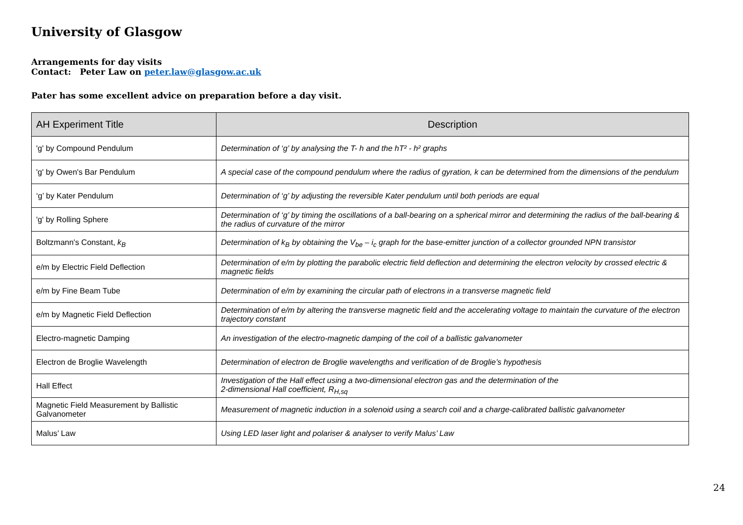University of Glasgow
Arrangements for day visits
Contact: Peter Law on peter.law@glasgow.ac.uk
Pater has some excellent advice on preparation before a day visit.
| AH Experiment Title | Description |
| --- | --- |
| 'g' by Compound Pendulum | Determination of ‘g’ by analysing the T- h and the hT² - h² graphs |
| 'g' by Owen's Bar Pendulum | A special case of the compound pendulum where the radius of gyration, k can be determined from the dimensions of the pendulum |
| ‘g’ by Kater Pendulum | Determination of ‘g’ by adjusting the reversible Kater pendulum until both periods are equal |
| 'g' by Rolling Sphere | Determination of ‘g’ by timing the oscillations of a ball-bearing on a spherical mirror and determining the radius of the ball-bearing & the radius of curvature of the mirror |
| Boltzmann's Constant, k<sub>B</sub> | Determination of k<sub>B</sub> by obtaining the V<sub>be</sub> – i<sub>c</sub> graph for the base-emitter junction of a collector grounded NPN transistor |
| e/m by Electric Field Deflection | Determination of e/m by plotting the parabolic electric field deflection and determining the electron velocity by crossed electric & magnetic fields |
| e/m by Fine Beam Tube | Determination of e/m by examining the circular path of electrons in a transverse magnetic field |
| e/m by Magnetic Field Deflection | Determination of e/m by altering the transverse magnetic field and the accelerating voltage to maintain the curvature of the electron trajectory constant |
| Electro-magnetic Damping | An investigation of the electro-magnetic damping of the coil of a ballistic galvanometer |
| Electron de Broglie Wavelength | Determination of electron de Broglie wavelengths and verification of de Broglie’s hypothesis |
| Hall Effect | Investigation of the Hall effect using a two-dimensional electron gas and the determination of the 2-dimensional Hall coefficient, R<sub>H,sq</sub> |
| Magnetic Field Measurement by Ballistic Galvanometer | Measurement of magnetic induction in a solenoid using a search coil and a charge-calibrated ballistic galvanometer |
| Malus’ Law | Using LED laser light and polariser & analyser to verify Malus’ Law |
24